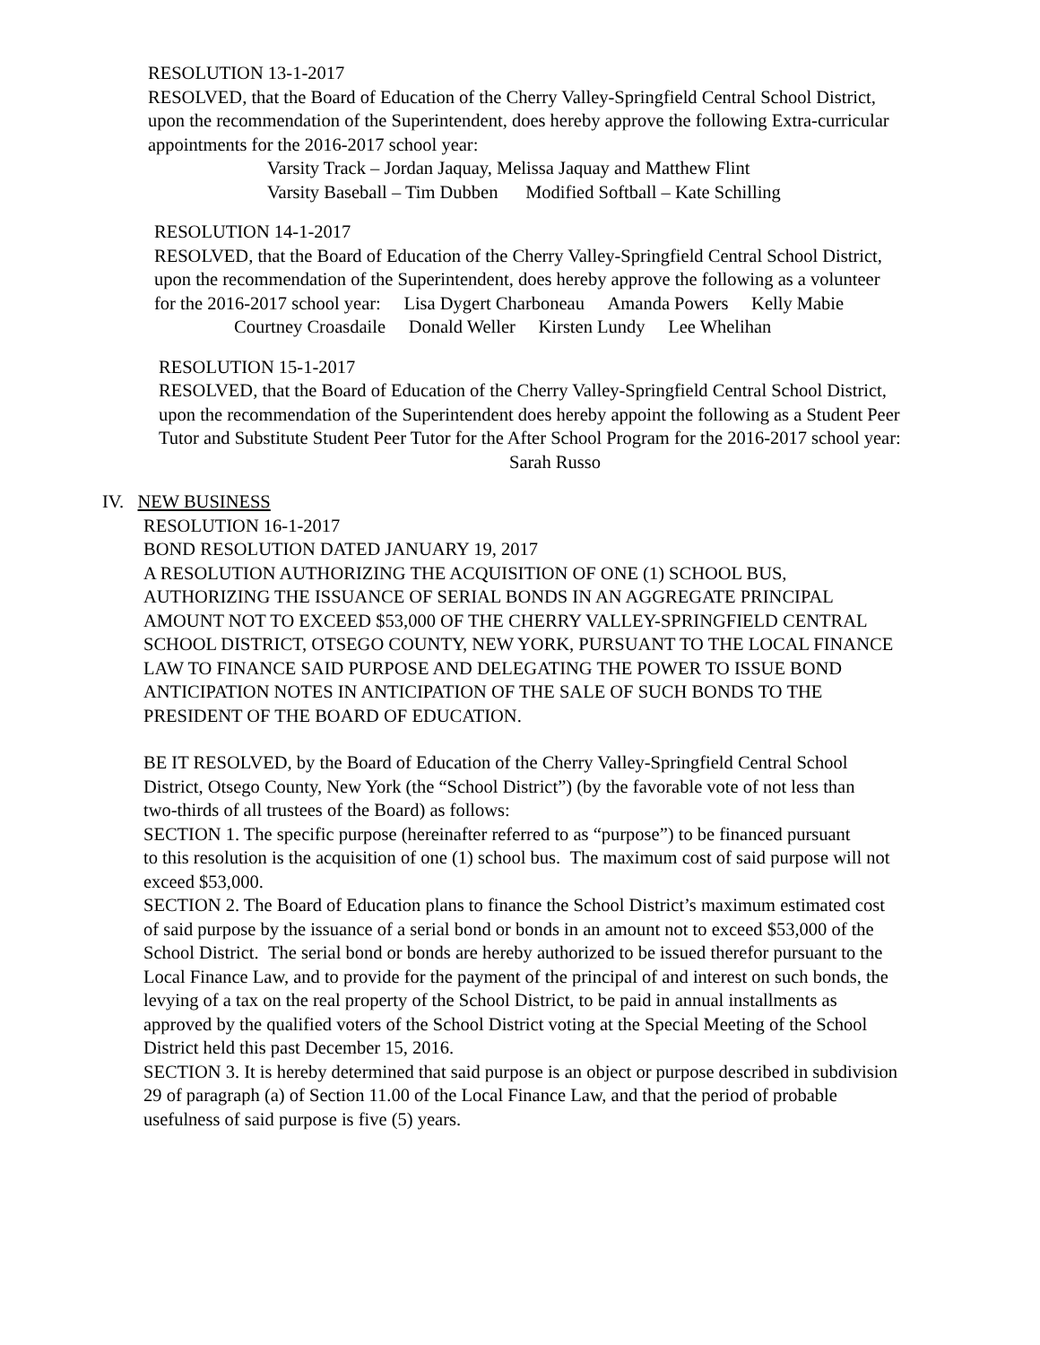RESOLUTION 13-1-2017
RESOLVED, that the Board of Education of the Cherry Valley-Springfield Central School District,
upon the recommendation of the Superintendent, does hereby approve the following Extra-curricular
appointments for the 2016-2017 school year:
Varsity Track – Jordan Jaquay, Melissa Jaquay and Matthew Flint
Varsity Baseball – Tim Dubben Modified Softball – Kate Schilling
RESOLUTION 14-1-2017
RESOLVED, that the Board of Education of the Cherry Valley-Springfield Central School District,
upon the recommendation of the Superintendent, does hereby approve the following as a volunteer
for the 2016-2017 school year: Lisa Dygert Charboneau Amanda Powers Kelly Mabie
Courtney Croasdaile Donald Weller Kirsten Lundy Lee Whelihan
RESOLUTION 15-1-2017
RESOLVED, that the Board of Education of the Cherry Valley-Springfield Central School District,
upon the recommendation of the Superintendent does hereby appoint the following as a Student Peer
Tutor and Substitute Student Peer Tutor for the After School Program for the 2016-2017 school year:
Sarah Russo
IV. NEW BUSINESS
RESOLUTION 16-1-2017
BOND RESOLUTION DATED JANUARY 19, 2017
A RESOLUTION AUTHORIZING THE ACQUISITION OF ONE (1) SCHOOL BUS,
AUTHORIZING THE ISSUANCE OF SERIAL BONDS IN AN AGGREGATE PRINCIPAL
AMOUNT NOT TO EXCEED $53,000 OF THE CHERRY VALLEY-SPRINGFIELD CENTRAL
SCHOOL DISTRICT, OTSEGO COUNTY, NEW YORK, PURSUANT TO THE LOCAL FINANCE
LAW TO FINANCE SAID PURPOSE AND DELEGATING THE POWER TO ISSUE BOND
ANTICIPATION NOTES IN ANTICIPATION OF THE SALE OF SUCH BONDS TO THE
PRESIDENT OF THE BOARD OF EDUCATION.
BE IT RESOLVED, by the Board of Education of the Cherry Valley-Springfield Central School
District, Otsego County, New York (the “School District”) (by the favorable vote of not less than
two-thirds of all trustees of the Board) as follows:
SECTION 1. The specific purpose (hereinafter referred to as “purpose”) to be financed pursuant
to this resolution is the acquisition of one (1) school bus. The maximum cost of said purpose will not
exceed $53,000.
SECTION 2. The Board of Education plans to finance the School District’s maximum estimated cost
of said purpose by the issuance of a serial bond or bonds in an amount not to exceed $53,000 of the
School District. The serial bond or bonds are hereby authorized to be issued therefor pursuant to the
Local Finance Law, and to provide for the payment of the principal of and interest on such bonds, the
levying of a tax on the real property of the School District, to be paid in annual installments as
approved by the qualified voters of the School District voting at the Special Meeting of the School
District held this past December 15, 2016.
SECTION 3. It is hereby determined that said purpose is an object or purpose described in subdivision
29 of paragraph (a) of Section 11.00 of the Local Finance Law, and that the period of probable
usefulness of said purpose is five (5) years.